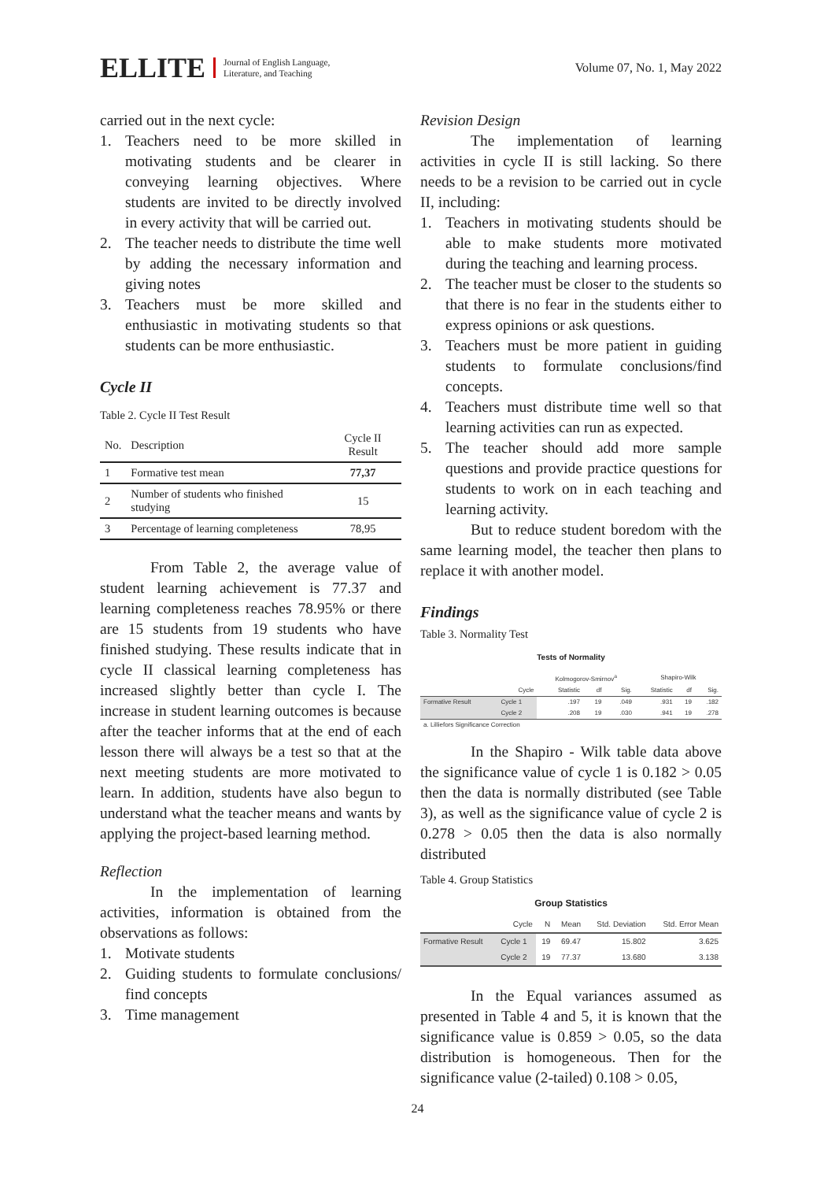ELLITE
Journal of English Language,
Literature, and Teaching
Volume 07, No. 1, May 2022
carried out in the next cycle:
1. Teachers need to be more skilled in motivating students and be clearer in conveying learning objectives. Where students are invited to be directly involved in every activity that will be carried out.
2. The teacher needs to distribute the time well by adding the necessary information and giving notes
3. Teachers must be more skilled and enthusiastic in motivating students so that students can be more enthusiastic.
Cycle II
Table 2. Cycle II Test Result
| No. | Description | Cycle II Result |
| --- | --- | --- |
| 1 | Formative test mean | 77,37 |
| 2 | Number of students who finished studying | 15 |
| 3 | Percentage of learning completeness | 78,95 |
From Table 2, the average value of student learning achievement is 77.37 and learning completeness reaches 78.95% or there are 15 students from 19 students who have finished studying. These results indicate that in cycle II classical learning completeness has increased slightly better than cycle I. The increase in student learning outcomes is because after the teacher informs that at the end of each lesson there will always be a test so that at the next meeting students are more motivated to learn. In addition, students have also begun to understand what the teacher means and wants by applying the project-based learning method.
Reflection
In the implementation of learning activities, information is obtained from the observations as follows:
1. Motivate students
2. Guiding students to formulate conclusions/ find concepts
3. Time management
Revision Design
The implementation of learning activities in cycle II is still lacking. So there needs to be a revision to be carried out in cycle II, including:
1. Teachers in motivating students should be able to make students more motivated during the teaching and learning process.
2. The teacher must be closer to the students so that there is no fear in the students either to express opinions or ask questions.
3. Teachers must be more patient in guiding students to formulate conclusions/find concepts.
4. Teachers must distribute time well so that learning activities can run as expected.
5. The teacher should add more sample questions and provide practice questions for students to work on in each teaching and learning activity.
But to reduce student boredom with the same learning model, the teacher then plans to replace it with another model.
Findings
Table 3. Normality Test
Tests of Normality
| | | Kolmogorov-Smirnov<sup>a</sup> | | | Shapiro-Wilk | | |
| --- | --- | --- | --- | --- | --- | --- | --- |
| | Cycle | Statistic | df | Sig. | Statistic | df | Sig. |
| Formative Result | Cycle 1 | .197 | 19 | .049 | .931 | 19 | .182 |
| | Cycle 2 | .208 | 19 | .030 | .941 | 19 | .278 |
| a. Lilliefors Significance Correction | | | | | | | |
In the Shapiro - Wilk table data above the significance value of cycle 1 is 0.182 > 0.05 then the data is normally distributed (see Table 3), as well as the significance value of cycle 2 is 0.278 > 0.05 then the data is also normally distributed
Table 4. Group Statistics
Group Statistics
| | Cycle | N | Mean | Std. Deviation | Std. Error Mean |
| --- | --- | --- | --- | --- | --- |
| Formative Result | Cycle 1 | 19 | 69.47 | 15.802 | 3.625 |
| | Cycle 2 | 19 | 77.37 | 13.680 | 3.138 |
In the Equal variances assumed as presented in Table 4 and 5, it is known that the significance value is 0.859 > 0.05, so the data distribution is homogeneous. Then for the significance value (2-tailed) 0.108 > 0.05,
24